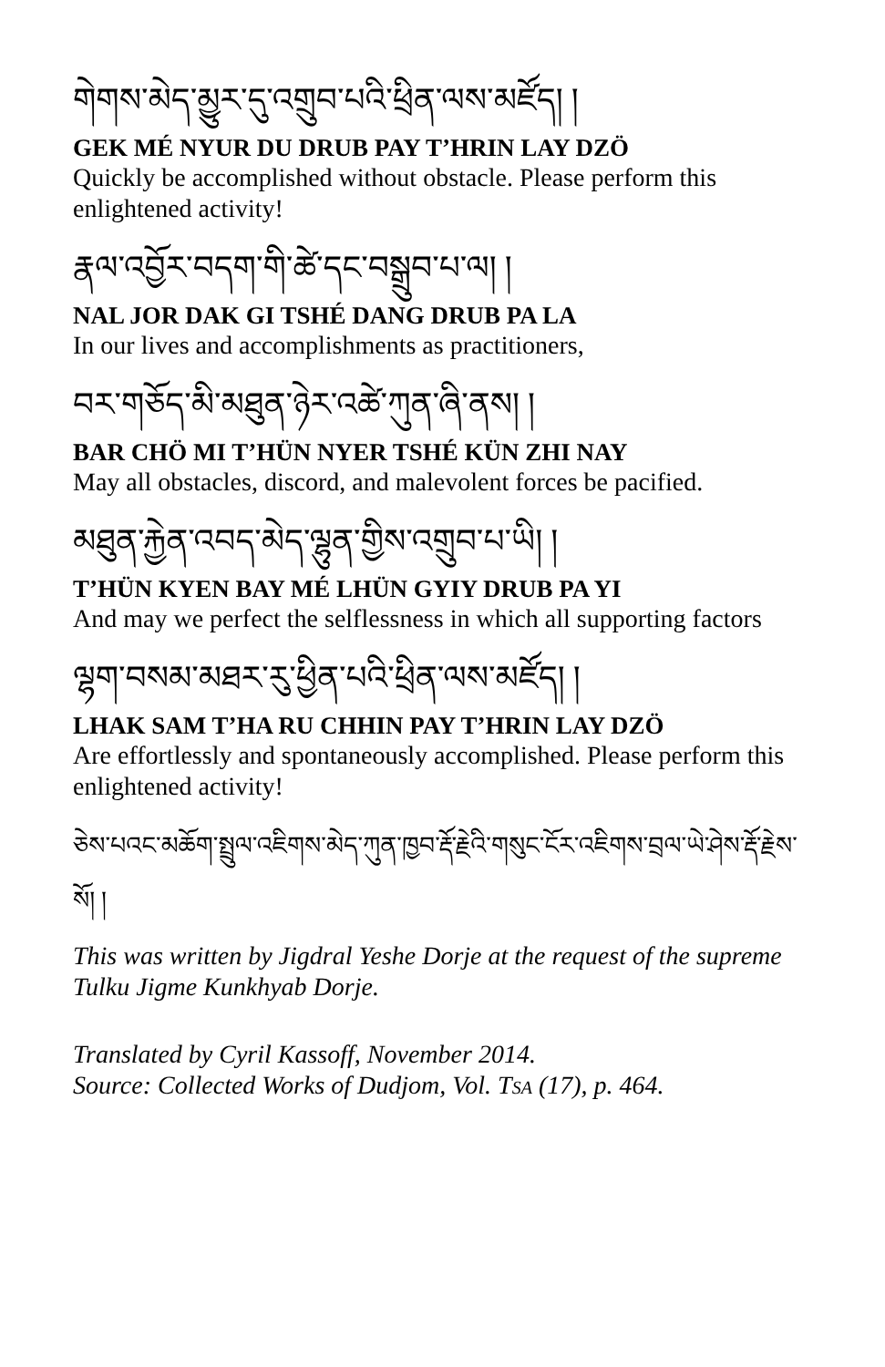གེགས་མེད་མྱུར་དུ་འགྲུབ་པའི་ཕྲིན་ལས་མཛོད། །
GEK MÉ NYUR DU DRUB PAY T’HRIN LAY DZÖ
Quickly be accomplished without obstacle. Please perform this enlightened activity!
རྣལ་འབྱོར་བདག་གི་ཚེ་དང་བསྒྲུབ་པ་ལ། །
NAL JOR DAK GI TSHÉ DANG DRUB PA LA
In our lives and accomplishments as practitioners,
བར་གཅོད་མི་མཐུན་ཉེར་འཚེ་ཀུན་ཞི་ནས། །
BAR CHÖ MI T’HÜN NYER TSHÉ KÜN ZHI NAY
May all obstacles, discord, and malevolent forces be pacified.
མཐུན་རྐྱེན་འབད་མེད་ལྷུན་གྱིས་འགྲུབ་པ་ཡི། །
T’HÜN KYEN BAY MÉ LHÜN GYIY DRUB PA YI
And may we perfect the selflessness in which all supporting factors
ལྷག་བསམ་མཐར་རུ་ཕྱིན་པའི་ཕྲིན་ལས་མཛོད། །
LHAK SAM T’HA RU CHHIN PAY T’HRIN LAY DZÖ
Are effortlessly and spontaneously accomplished. Please perform this enlightened activity!
ཅེས་པའང་མཆོག་སྤྲུལ་འཇིགས་མེད་ཀུན་ཁྱབ་རྡོ་རྗེའི་གསུང་ངོར་འཇིགས་བྲལ་ཡེ་ཤེས་རྡོ་རྗེས་སོ། །
This was written by Jigdral Yeshe Dorje at the request of the supreme Tulku Jigme Kunkhyab Dorje.
Translated by Cyril Kassoff, November 2014.
Source: Collected Works of Dudjom, Vol. TSA (17), p. 464.